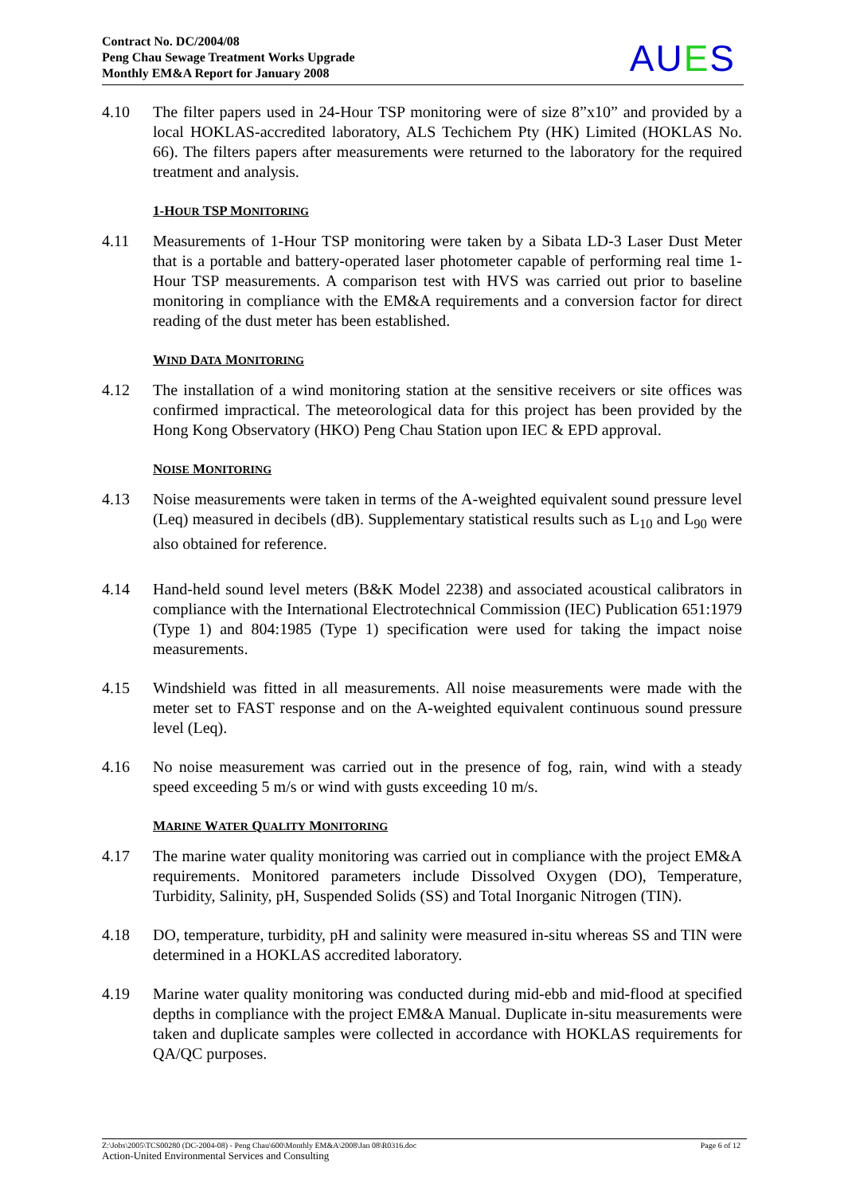Contract No. DC/2004/08
Peng Chau Sewage Treatment Works Upgrade
Monthly EM&A Report for January 2008
AUES
4.10 The filter papers used in 24-Hour TSP monitoring were of size 8”x10” and provided by a local HOKLAS-accredited laboratory, ALS Techichem Pty (HK) Limited (HOKLAS No. 66). The filters papers after measurements were returned to the laboratory for the required treatment and analysis.
1-HOUR TSP MONITORING
4.11 Measurements of 1-Hour TSP monitoring were taken by a Sibata LD-3 Laser Dust Meter that is a portable and battery-operated laser photometer capable of performing real time 1-Hour TSP measurements. A comparison test with HVS was carried out prior to baseline monitoring in compliance with the EM&A requirements and a conversion factor for direct reading of the dust meter has been established.
WIND DATA MONITORING
4.12 The installation of a wind monitoring station at the sensitive receivers or site offices was confirmed impractical. The meteorological data for this project has been provided by the Hong Kong Observatory (HKO) Peng Chau Station upon IEC & EPD approval.
NOISE MONITORING
4.13 Noise measurements were taken in terms of the A-weighted equivalent sound pressure level (Leq) measured in decibels (dB). Supplementary statistical results such as L<sub>10</sub> and L<sub>90</sub> were also obtained for reference.
4.14 Hand-held sound level meters (B&K Model 2238) and associated acoustical calibrators in compliance with the International Electrotechnical Commission (IEC) Publication 651:1979 (Type 1) and 804:1985 (Type 1) specification were used for taking the impact noise measurements.
4.15 Windshield was fitted in all measurements. All noise measurements were made with the meter set to FAST response and on the A-weighted equivalent continuous sound pressure level (Leq).
4.16 No noise measurement was carried out in the presence of fog, rain, wind with a steady speed exceeding 5 m/s or wind with gusts exceeding 10 m/s.
MARINE WATER QUALITY MONITORING
4.17 The marine water quality monitoring was carried out in compliance with the project EM&A requirements. Monitored parameters include Dissolved Oxygen (DO), Temperature, Turbidity, Salinity, pH, Suspended Solids (SS) and Total Inorganic Nitrogen (TIN).
4.18 DO, temperature, turbidity, pH and salinity were measured in-situ whereas SS and TIN were determined in a HOKLAS accredited laboratory.
4.19 Marine water quality monitoring was conducted during mid-ebb and mid-flood at specified depths in compliance with the project EM&A Manual. Duplicate in-situ measurements were taken and duplicate samples were collected in accordance with HOKLAS requirements for QA/QC purposes.
Page 6 of 12 Z:\Jobs\2005\TCS00280 (DC-2004-08) - Peng Chau\600\Monthly EM&A\2008\Jan 08\R0316.doc
Action-United Environmental Services and Consulting